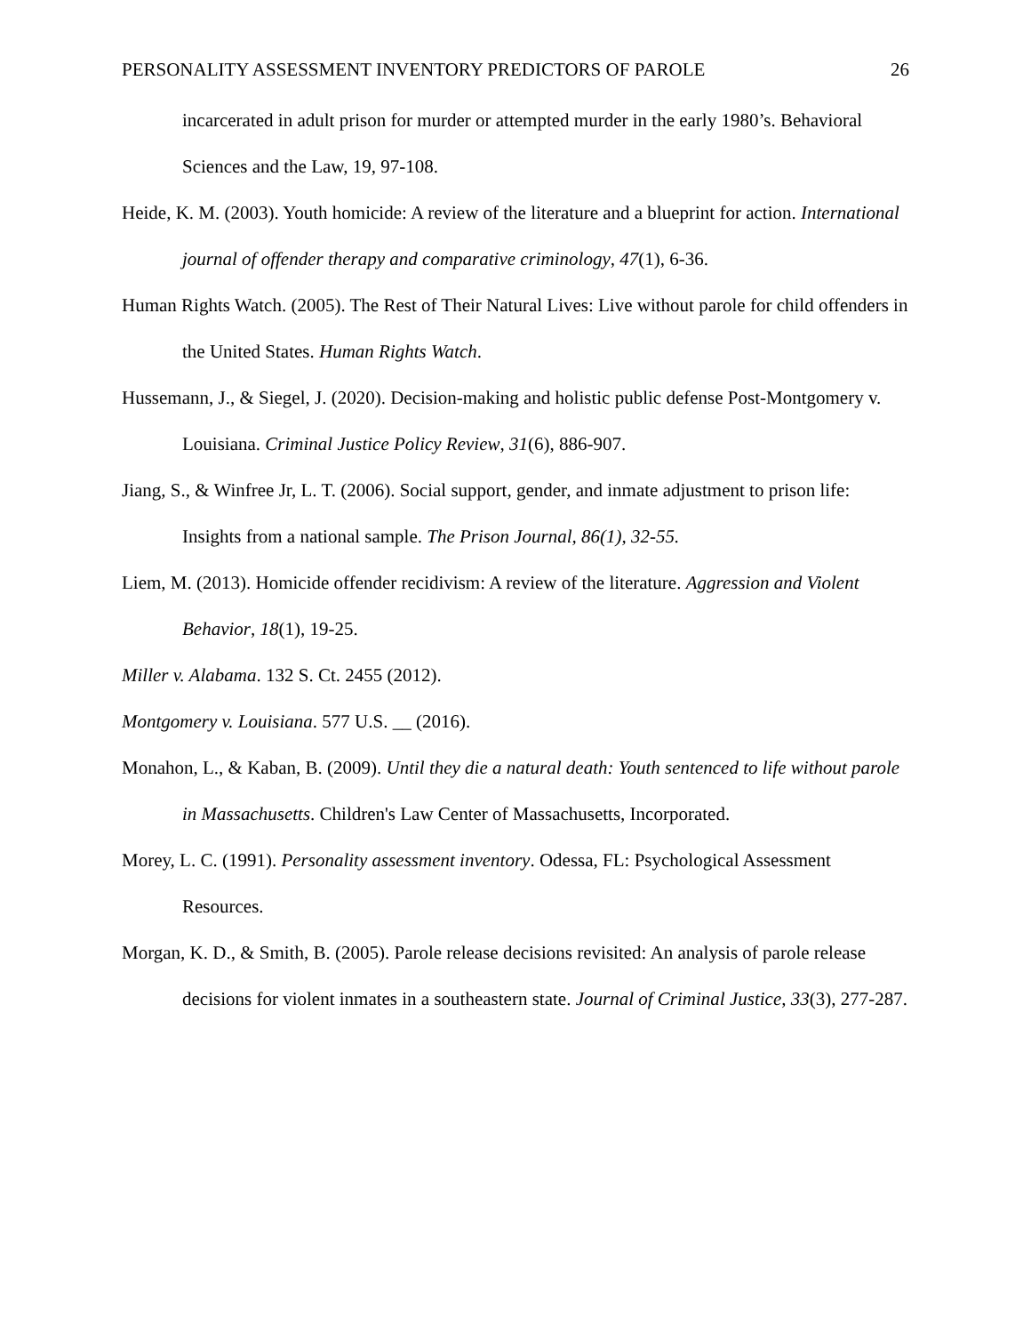PERSONALITY ASSESSMENT INVENTORY PREDICTORS OF PAROLE 26
incarcerated in adult prison for murder or attempted murder in the early 1980’s. Behavioral Sciences and the Law, 19, 97-108.
Heide, K. M. (2003). Youth homicide: A review of the literature and a blueprint for action. International journal of offender therapy and comparative criminology, 47(1), 6-36.
Human Rights Watch. (2005). The Rest of Their Natural Lives: Live without parole for child offenders in the United States. Human Rights Watch.
Hussemann, J., & Siegel, J. (2020). Decision-making and holistic public defense Post-Montgomery v. Louisiana. Criminal Justice Policy Review, 31(6), 886-907.
Jiang, S., & Winfree Jr, L. T. (2006). Social support, gender, and inmate adjustment to prison life: Insights from a national sample. The Prison Journal, 86(1), 32-55.
Liem, M. (2013). Homicide offender recidivism: A review of the literature. Aggression and Violent Behavior, 18(1), 19-25.
Miller v. Alabama. 132 S. Ct. 2455 (2012).
Montgomery v. Louisiana. 577 U.S. __ (2016).
Monahon, L., & Kaban, B. (2009). Until they die a natural death: Youth sentenced to life without parole in Massachusetts. Children's Law Center of Massachusetts, Incorporated.
Morey, L. C. (1991). Personality assessment inventory. Odessa, FL: Psychological Assessment Resources.
Morgan, K. D., & Smith, B. (2005). Parole release decisions revisited: An analysis of parole release decisions for violent inmates in a southeastern state. Journal of Criminal Justice, 33(3), 277-287.